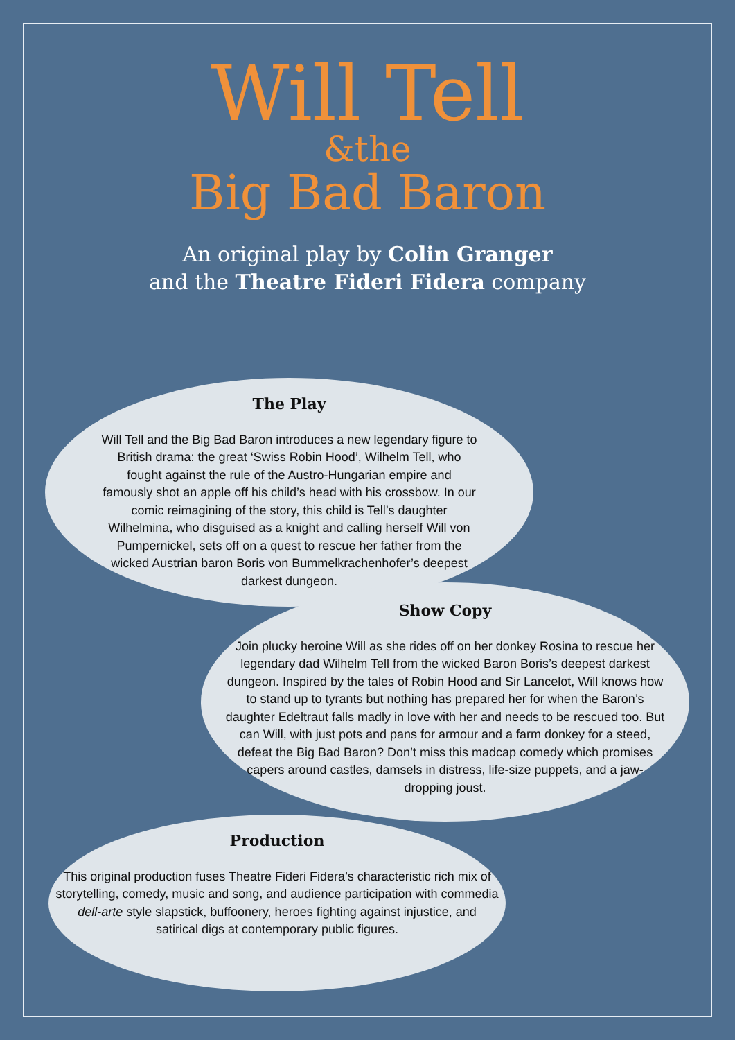Will Tell
&the
Big Bad Baron
An original play by Colin Granger
and the Theatre Fideri Fidera company
The Play
Will Tell and the Big Bad Baron introduces a new legendary figure to British drama: the great ‘Swiss Robin Hood’, Wilhelm Tell, who fought against the rule of the Austro-Hungarian empire and famously shot an apple off his child’s head with his crossbow. In our comic reimagining of the story, this child is Tell’s daughter Wilhelmina, who disguised as a knight and calling herself Will von Pumpernickel, sets off on a quest to rescue her father from the wicked Austrian baron Boris von Bummelkrachenhofer’s deepest darkest dungeon.
Show Copy
Join plucky heroine Will as she rides off on her donkey Rosina to rescue her legendary dad Wilhelm Tell from the wicked Baron Boris’s deepest darkest dungeon. Inspired by the tales of Robin Hood and Sir Lancelot, Will knows how to stand up to tyrants but nothing has prepared her for when the Baron’s daughter Edeltraut falls madly in love with her and needs to be rescued too. But can Will, with just pots and pans for armour and a farm donkey for a steed, defeat the Big Bad Baron? Don’t miss this madcap comedy which promises capers around castles, damsels in distress, life-size puppets, and a jaw-dropping joust.
Production
This original production fuses Theatre Fideri Fidera’s characteristic rich mix of storytelling, comedy, music and song, and audience participation with commedia dell-arte style slapstick, buffoonery, heroes fighting against injustice, and satirical digs at contemporary public figures.